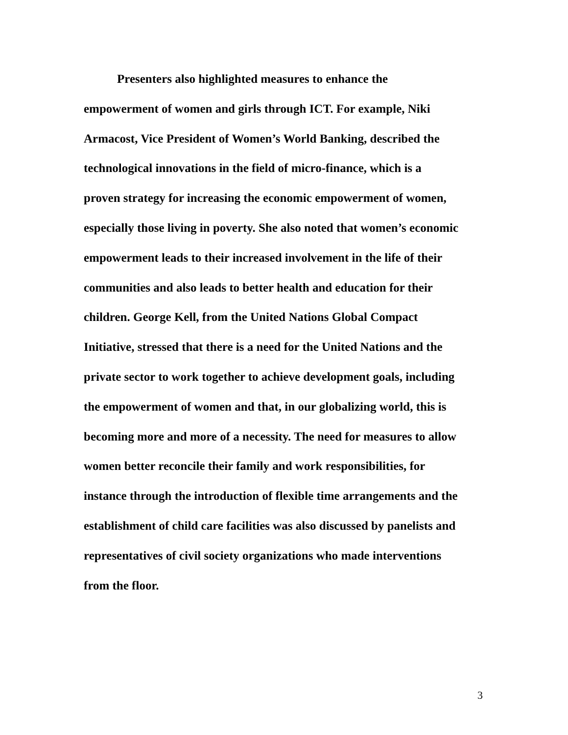Presenters also highlighted measures to enhance the
empowerment of women and girls through ICT. For example, Niki
Armacost, Vice President of Women’s World Banking, described the
technological innovations in the field of micro-finance, which is a
proven strategy for increasing the economic empowerment of women,
especially those living in poverty. She also noted that women’s economic
empowerment leads to their increased involvement in the life of their
communities and also leads to better health and education for their
children. George Kell, from the United Nations Global Compact
Initiative, stressed that there is a need for the United Nations and the
private sector to work together to achieve development goals, including
the empowerment of women and that, in our globalizing world, this is
becoming more and more of a necessity. The need for measures to allow
women better reconcile their family and work responsibilities, for
instance through the introduction of flexible time arrangements and the
establishment of child care facilities was also discussed by panelists and
representatives of civil society organizations who made interventions
from the floor.
3